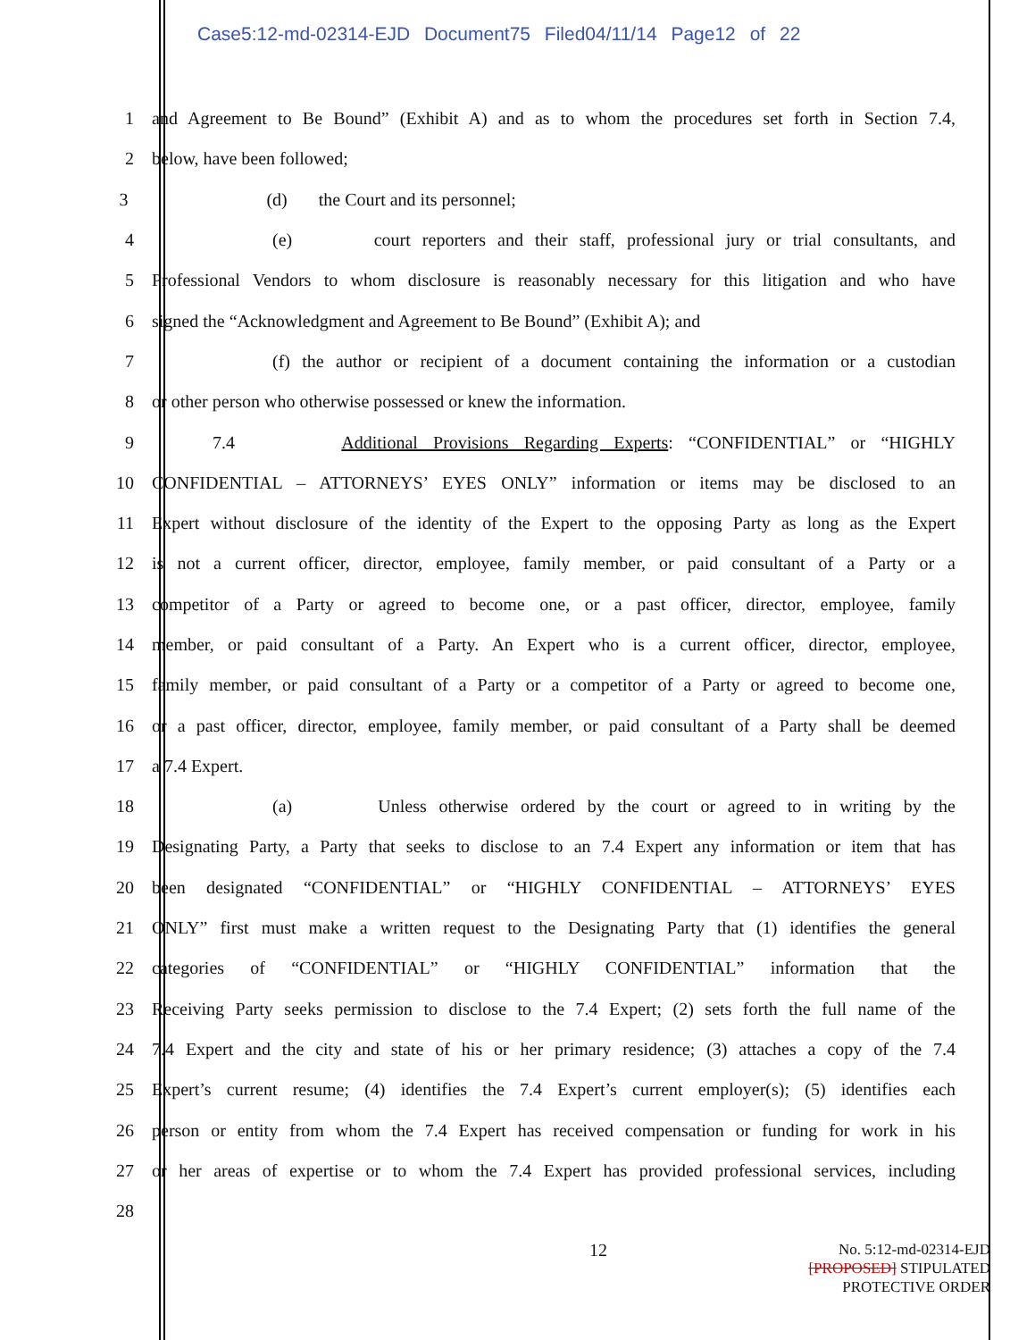Case5:12-md-02314-EJD Document75 Filed04/11/14 Page12 of 22
1 and Agreement to Be Bound” (Exhibit A) and as to whom the procedures set forth in Section 7.4,
2 below, have been followed;
3 (d) the Court and its personnel;
4 (e) court reporters and their staff, professional jury or trial consultants, and
5 Professional Vendors to whom disclosure is reasonably necessary for this litigation and who have
6 signed the “Acknowledgment and Agreement to Be Bound” (Exhibit A); and
7 (f) the author or recipient of a document containing the information or a custodian
8 or other person who otherwise possessed or knew the information.
9 7.4 Additional Provisions Regarding Experts: “CONFIDENTIAL” or “HIGHLY
10 CONFIDENTIAL – ATTORNEYS’ EYES ONLY” information or items may be disclosed to an
11 Expert without disclosure of the identity of the Expert to the opposing Party as long as the Expert
12 is not a current officer, director, employee, family member, or paid consultant of a Party or a
13 competitor of a Party or agreed to become one, or a past officer, director, employee, family
14 member, or paid consultant of a Party. An Expert who is a current officer, director, employee,
15 family member, or paid consultant of a Party or a competitor of a Party or agreed to become one,
16 or a past officer, director, employee, family member, or paid consultant of a Party shall be deemed
17 a 7.4 Expert.
18 (a) Unless otherwise ordered by the court or agreed to in writing by the
19 Designating Party, a Party that seeks to disclose to an 7.4 Expert any information or item that has
20 been designated “CONFIDENTIAL” or “HIGHLY CONFIDENTIAL – ATTORNEYS’ EYES
21 ONLY” first must make a written request to the Designating Party that (1) identifies the general
22 categories of “CONFIDENTIAL” or “HIGHLY CONFIDENTIAL” information that the
23 Receiving Party seeks permission to disclose to the 7.4 Expert; (2) sets forth the full name of the
24 7.4 Expert and the city and state of his or her primary residence; (3) attaches a copy of the 7.4
25 Expert’s current resume; (4) identifies the 7.4 Expert’s current employer(s); (5) identifies each
26 person or entity from whom the 7.4 Expert has received compensation or funding for work in his
27 or her areas of expertise or to whom the 7.4 Expert has provided professional services, including
28
12
No. 5:12-md-02314-EJD
[PROPOSED] STIPULATED
PROTECTIVE ORDER